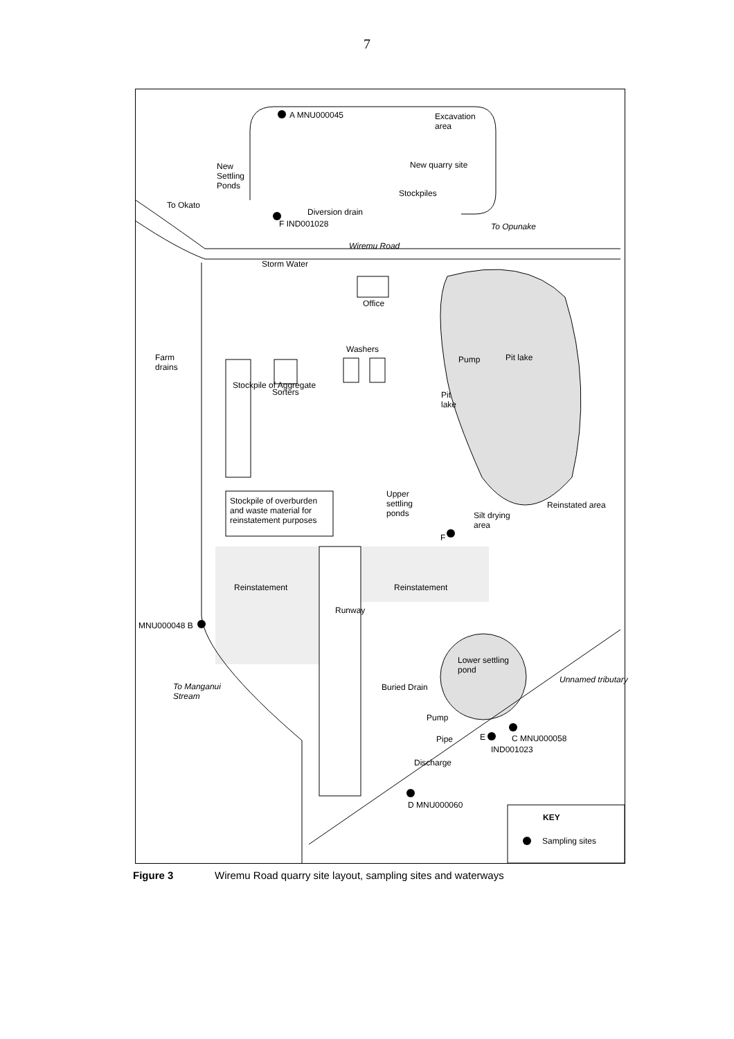7
A MNU000045 Excavation
area
New
Settling
Ponds
New quarry site
Stockpiles
To Okato
Diversion drain
F IND001028 To Opunake
Wiremu Road
Storm Water
Office
Washers
Farm
drains
Pump Pit lake
Sorters Pit
lake
Stockpile of Aggregate
Stockpile of overburden
and waste material for
reinstatement purposes
Upper
settling
ponds
Reinstated area
Silt drying
area
F
Reinstatement Reinstatement
Runway
MNU000048 B
Lower settling
pond
To Manganui
Stream
Buried Drain
Unnamed tributary
Pump
E C MNU000058 Pipe
IND001023
Discharge
D MNU000060
KEY
Sampling sites
Figure 3 Wiremu Road quarry site layout, sampling sites and waterways